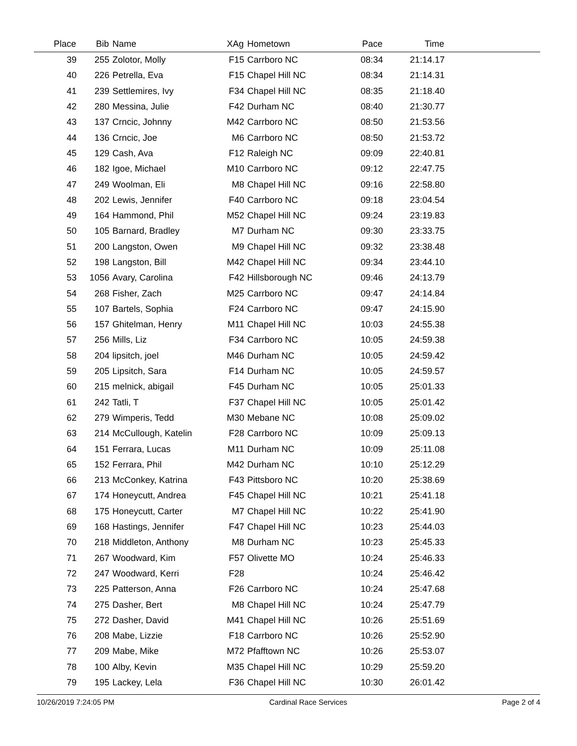| Place | Bib | Name | XAg | Hometown | Pace | Time | |
| --- | --- | --- | --- | --- | --- | --- | --- |
| 39 | 255 | Zolotor, Molly | F15 | Carrboro NC | 08:34 | 21:14.17 | |
| 40 | 226 | Petrella, Eva | F15 | Chapel Hill NC | 08:34 | 21:14.31 | |
| 41 | 239 | Settlemires, Ivy | F34 | Chapel Hill NC | 08:35 | 21:18.40 | |
| 42 | 280 | Messina, Julie | F42 | Durham NC | 08:40 | 21:30.77 | |
| 43 | 137 | Crncic, Johnny | M42 | Carrboro NC | 08:50 | 21:53.56 | |
| 44 | 136 | Crncic, Joe | M6 | Carrboro NC | 08:50 | 21:53.72 | |
| 45 | 129 | Cash, Ava | F12 | Raleigh NC | 09:09 | 22:40.81 | |
| 46 | 182 | Igoe, Michael | M10 | Carrboro NC | 09:12 | 22:47.75 | |
| 47 | 249 | Woolman, Eli | M8 | Chapel Hill NC | 09:16 | 22:58.80 | |
| 48 | 202 | Lewis, Jennifer | F40 | Carrboro NC | 09:18 | 23:04.54 | |
| 49 | 164 | Hammond, Phil | M52 | Chapel Hill NC | 09:24 | 23:19.83 | |
| 50 | 105 | Barnard, Bradley | M7 | Durham NC | 09:30 | 23:33.75 | |
| 51 | 200 | Langston, Owen | M9 | Chapel Hill NC | 09:32 | 23:38.48 | |
| 52 | 198 | Langston, Bill | M42 | Chapel Hill NC | 09:34 | 23:44.10 | |
| 53 | 1056 | Avary, Carolina | F42 | Hillsborough NC | 09:46 | 24:13.79 | |
| 54 | 268 | Fisher, Zach | M25 | Carrboro NC | 09:47 | 24:14.84 | |
| 55 | 107 | Bartels, Sophia | F24 | Carrboro NC | 09:47 | 24:15.90 | |
| 56 | 157 | Ghitelman, Henry | M11 | Chapel Hill NC | 10:03 | 24:55.38 | |
| 57 | 256 | Mills, Liz | F34 | Carrboro NC | 10:05 | 24:59.38 | |
| 58 | 204 | lipsitch, joel | M46 | Durham NC | 10:05 | 24:59.42 | |
| 59 | 205 | Lipsitch, Sara | F14 | Durham NC | 10:05 | 24:59.57 | |
| 60 | 215 | melnick, abigail | F45 | Durham NC | 10:05 | 25:01.33 | |
| 61 | 242 | Tatli, T | F37 | Chapel Hill NC | 10:05 | 25:01.42 | |
| 62 | 279 | Wimperis, Tedd | M30 | Mebane NC | 10:08 | 25:09.02 | |
| 63 | 214 | McCullough, Katelin | F28 | Carrboro NC | 10:09 | 25:09.13 | |
| 64 | 151 | Ferrara, Lucas | M11 | Durham NC | 10:09 | 25:11.08 | |
| 65 | 152 | Ferrara, Phil | M42 | Durham NC | 10:10 | 25:12.29 | |
| 66 | 213 | McConkey, Katrina | F43 | Pittsboro NC | 10:20 | 25:38.69 | |
| 67 | 174 | Honeycutt, Andrea | F45 | Chapel Hill NC | 10:21 | 25:41.18 | |
| 68 | 175 | Honeycutt, Carter | M7 | Chapel Hill NC | 10:22 | 25:41.90 | |
| 69 | 168 | Hastings, Jennifer | F47 | Chapel Hill NC | 10:23 | 25:44.03 | |
| 70 | 218 | Middleton, Anthony | M8 | Durham NC | 10:23 | 25:45.33 | |
| 71 | 267 | Woodward, Kim | F57 | Olivette MO | 10:24 | 25:46.33 | |
| 72 | 247 | Woodward, Kerri | F28 | | 10:24 | 25:46.42 | |
| 73 | 225 | Patterson, Anna | F26 | Carrboro NC | 10:24 | 25:47.68 | |
| 74 | 275 | Dasher, Bert | M8 | Chapel Hill NC | 10:24 | 25:47.79 | |
| 75 | 272 | Dasher, David | M41 | Chapel Hill NC | 10:26 | 25:51.69 | |
| 76 | 208 | Mabe, Lizzie | F18 | Carrboro NC | 10:26 | 25:52.90 | |
| 77 | 209 | Mabe, Mike | M72 | Pfafftown NC | 10:26 | 25:53.07 | |
| 78 | 100 | Alby, Kevin | M35 | Chapel Hill NC | 10:29 | 25:59.20 | |
| 79 | 195 | Lackey, Lela | F36 | Chapel Hill NC | 10:30 | 26:01.42 | |
10/26/2019 7:24:05 PM Cardinal Race Services Page 2 of 4